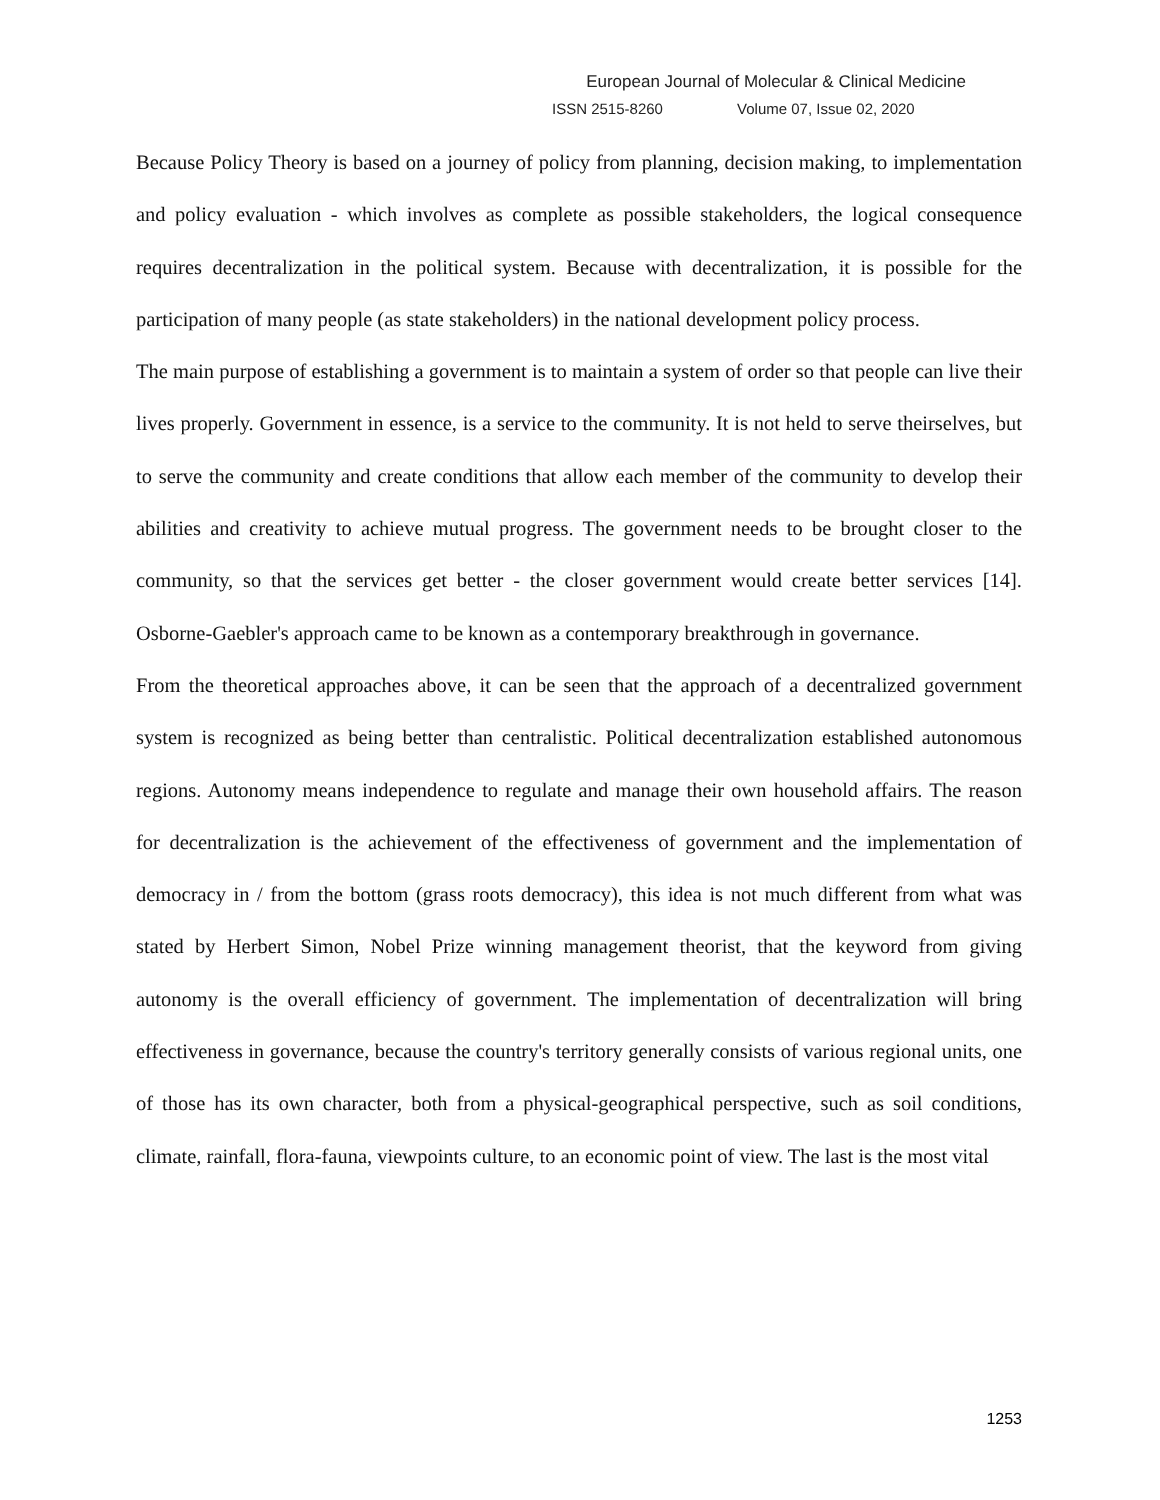European Journal of Molecular & Clinical Medicine
ISSN 2515-8260 Volume 07, Issue 02, 2020
Because Policy Theory is based on a journey of policy from planning, decision making, to implementation and policy evaluation - which involves as complete as possible stakeholders, the logical consequence requires decentralization in the political system. Because with decentralization, it is possible for the participation of many people (as state stakeholders) in the national development policy process.
The main purpose of establishing a government is to maintain a system of order so that people can live their lives properly. Government in essence, is a service to the community. It is not held to serve theirselves, but to serve the community and create conditions that allow each member of the community to develop their abilities and creativity to achieve mutual progress. The government needs to be brought closer to the community, so that the services get better - the closer government would create better services [14]. Osborne-Gaebler's approach came to be known as a contemporary breakthrough in governance.
From the theoretical approaches above, it can be seen that the approach of a decentralized government system is recognized as being better than centralistic. Political decentralization established autonomous regions. Autonomy means independence to regulate and manage their own household affairs. The reason for decentralization is the achievement of the effectiveness of government and the implementation of democracy in / from the bottom (grass roots democracy), this idea is not much different from what was stated by Herbert Simon, Nobel Prize winning management theorist, that the keyword from giving autonomy is the overall efficiency of government. The implementation of decentralization will bring effectiveness in governance, because the country's territory generally consists of various regional units, one of those has its own character, both from a physical-geographical perspective, such as soil conditions, climate, rainfall, flora-fauna, viewpoints culture, to an economic point of view. The last is the most vital
1253